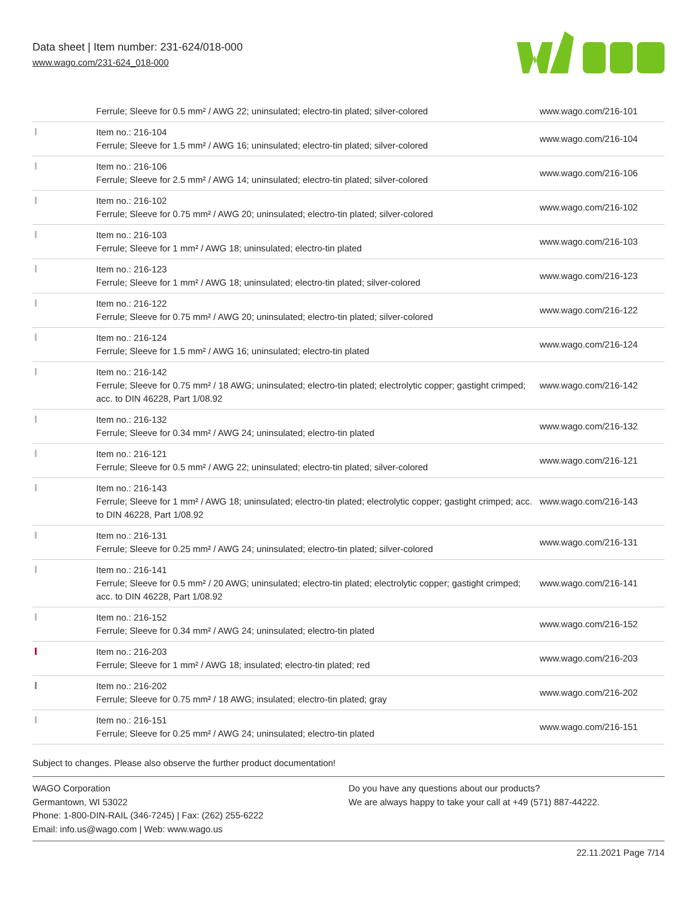Data sheet | Item number: 231-624/018-000
www.wago.com/231-624_018-000
| | Ferrule; Sleeve for 0.5 mm² / AWG 22; uninsulated; electro-tin plated; silver-colored | www.wago.com/216-101 |
| | Item no.: 216-104 Ferrule; Sleeve for 1.5 mm² / AWG 16; uninsulated; electro-tin plated; silver-colored | www.wago.com/216-104 |
| | Item no.: 216-106 Ferrule; Sleeve for 2.5 mm² / AWG 14; uninsulated; electro-tin plated; silver-colored | www.wago.com/216-106 |
| | Item no.: 216-102 Ferrule; Sleeve for 0.75 mm² / AWG 20; uninsulated; electro-tin plated; silver-colored | www.wago.com/216-102 |
| | Item no.: 216-103 Ferrule; Sleeve for 1 mm² / AWG 18; uninsulated; electro-tin plated | www.wago.com/216-103 |
| | Item no.: 216-123 Ferrule; Sleeve for 1 mm² / AWG 18; uninsulated; electro-tin plated; silver-colored | www.wago.com/216-123 |
| | Item no.: 216-122 Ferrule; Sleeve for 0.75 mm² / AWG 20; uninsulated; electro-tin plated; silver-colored | www.wago.com/216-122 |
| | Item no.: 216-124 Ferrule; Sleeve for 1.5 mm² / AWG 16; uninsulated; electro-tin plated | www.wago.com/216-124 |
| | Item no.: 216-142 Ferrule; Sleeve for 0.75 mm² / 18 AWG; uninsulated; electro-tin plated; electrolytic copper; gastight crimped; acc. to DIN 46228, Part 1/08.92 | www.wago.com/216-142 |
| | Item no.: 216-132 Ferrule; Sleeve for 0.34 mm² / AWG 24; uninsulated; electro-tin plated | www.wago.com/216-132 |
| | Item no.: 216-121 Ferrule; Sleeve for 0.5 mm² / AWG 22; uninsulated; electro-tin plated; silver-colored | www.wago.com/216-121 |
| | Item no.: 216-143 Ferrule; Sleeve for 1 mm² / AWG 18; uninsulated; electro-tin plated; electrolytic copper; gastight crimped; acc. to DIN 46228, Part 1/08.92 | www.wago.com/216-143 |
| | Item no.: 216-131 Ferrule; Sleeve for 0.25 mm² / AWG 24; uninsulated; electro-tin plated; silver-colored | www.wago.com/216-131 |
| | Item no.: 216-141 Ferrule; Sleeve for 0.5 mm² / 20 AWG; uninsulated; electro-tin plated; electrolytic copper; gastight crimped; acc. to DIN 46228, Part 1/08.92 | www.wago.com/216-141 |
| | Item no.: 216-152 Ferrule; Sleeve for 0.34 mm² / AWG 24; uninsulated; electro-tin plated | www.wago.com/216-152 |
| | Item no.: 216-203 Ferrule; Sleeve for 1 mm² / AWG 18; insulated; electro-tin plated; red | www.wago.com/216-203 |
| | Item no.: 216-202 Ferrule; Sleeve for 0.75 mm² / 18 AWG; insulated; electro-tin plated; gray | www.wago.com/216-202 |
| | Item no.: 216-151 Ferrule; Sleeve for 0.25 mm² / AWG 24; uninsulated; electro-tin plated | www.wago.com/216-151 |
Subject to changes. Please also observe the further product documentation!
WAGO Corporation
Germantown, WI 53022
Phone: 1-800-DIN-RAIL (346-7245) | Fax: (262) 255-6222
Email: info.us@wago.com | Web: www.wago.us
Do you have any questions about our products?
We are always happy to take your call at +49 (571) 887-44222.
22.11.2021 Page 7/14